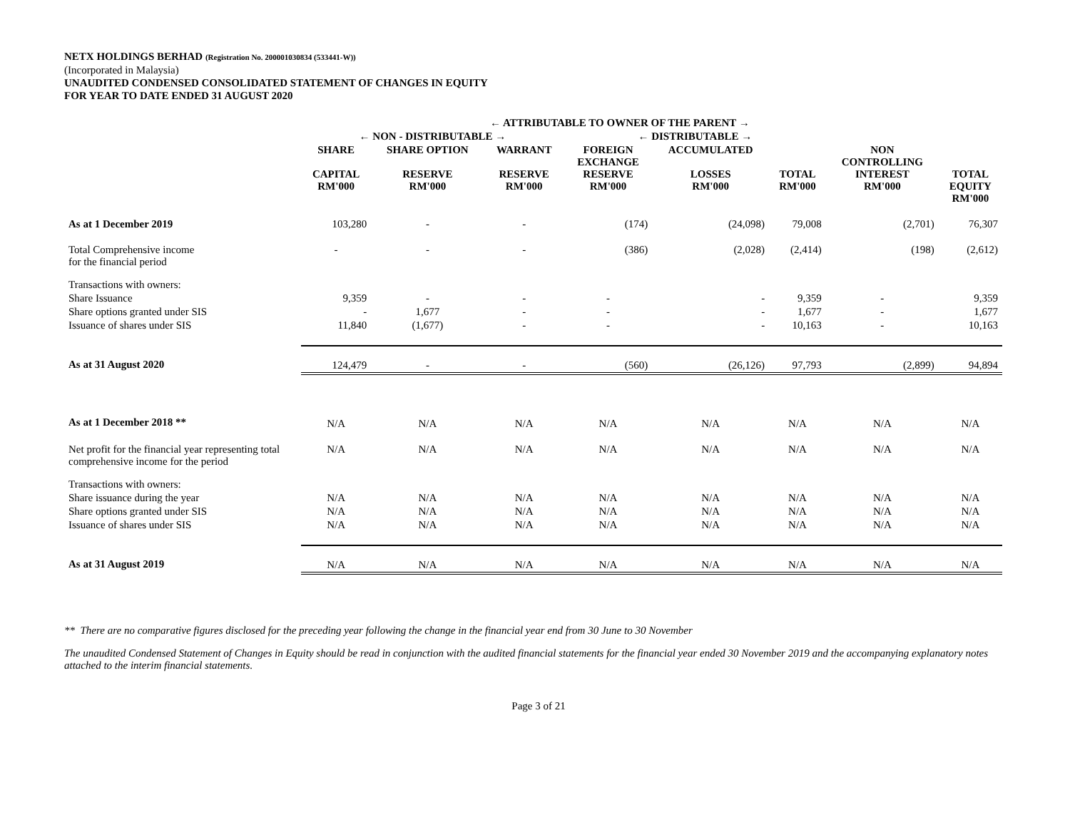NETX HOLDINGS BERHAD (Registration No. 200001030834 (533441-W))
(Incorporated in Malaysia)
UNAUDITED CONDENSED CONSOLIDATED STATEMENT OF CHANGES IN EQUITY
FOR YEAR TO DATE ENDED 31 AUGUST 2020
| | ← ATTRIBUTABLE TO OWNER OF THE PARENT → | | | | | | | | |
| --- | --- | --- | --- | --- | --- | --- | --- | --- | --- |
| | ← NON - DISTRIBUTABLE → | | | ← DISTRIBUTABLE → | | | | | |
| | SHARE CAPITAL RM'000 | SHARE OPTION RESERVE RM'000 | WARRANT RESERVE RM'000 | FOREIGN EXCHANGE RESERVE RM'000 | ACCUMULATED LOSSES RM'000 | TOTAL RM'000 | NON CONTROLLING INTEREST RM'000 | TOTAL EQUITY RM'000 | |
| As at 1 December 2019 | 103,280 | - | - | (174) | (24,098) | 79,008 | (2,701) | 76,307 | |
| Total Comprehensive income for the financial period | - | - | - | (386) | (2,028) | (2,414) | (198) | (2,612) | |
| Transactions with owners: | | | | | | | | | |
| Share Issuance | 9,359 | - | - | - | - | 9,359 | - | 9,359 | |
| Share options granted under SIS | - | 1,677 | - | - | - | 1,677 | - | 1,677 | |
| Issuance of shares under SIS | 11,840 | (1,677) | - | - | - | 10,163 | - | 10,163 | |
| As at 31 August 2020 | 124,479 | - | - | (560) | (26,126) | 97,793 | (2,899) | 94,894 | |
| As at 1 December 2018 ** | N/A | N/A | N/A | N/A | N/A | N/A | N/A | N/A | |
| Net profit for the financial year representing total comprehensive income for the period | N/A | N/A | N/A | N/A | N/A | N/A | N/A | N/A | |
| Transactions with owners: | | | | | | | | | |
| Share issuance during the year | N/A | N/A | N/A | N/A | N/A | N/A | N/A | N/A | |
| Share options granted under SIS | N/A | N/A | N/A | N/A | N/A | N/A | N/A | N/A | |
| Issuance of shares under SIS | N/A | N/A | N/A | N/A | N/A | N/A | N/A | N/A | |
| As at 31 August 2019 | N/A | N/A | N/A | N/A | N/A | N/A | N/A | N/A | |
** There are no comparative figures disclosed for the preceding year following the change in the financial year end from 30 June to 30 November
The unaudited Condensed Statement of Changes in Equity should be read in conjunction with the audited financial statements for the financial year ended 30 November 2019 and the accompanying explanatory notes attached to the interim financial statements.
Page 3 of 21